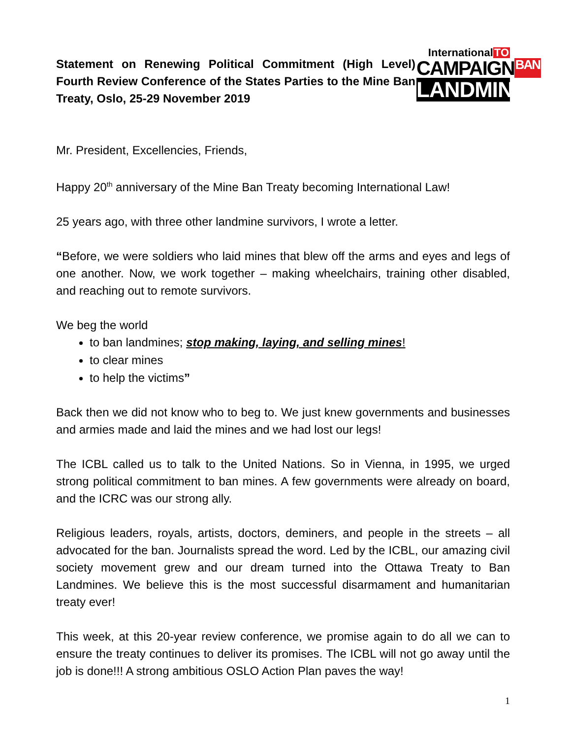Statement on Renewing Political Commitment (High Level) Fourth Review Conference of the States Parties to the Mine Ban Treaty, Oslo, 25-29 November 2019
International TO
CAMPAIGN BAN
LANDMINES
Mr. President, Excellencies, Friends,
Happy 20<sup>th</sup> anniversary of the Mine Ban Treaty becoming International Law!
25 years ago, with three other landmine survivors, I wrote a letter.
“Before, we were soldiers who laid mines that blew off the arms and eyes and legs of one another. Now, we work together – making wheelchairs, training other disabled, and reaching out to remote survivors.
We beg the world
to ban landmines; stop making, laying, and selling mines!
to clear mines
to help the victims”
Back then we did not know who to beg to. We just knew governments and businesses and armies made and laid the mines and we had lost our legs!
The ICBL called us to talk to the United Nations. So in Vienna, in 1995, we urged strong political commitment to ban mines. A few governments were already on board, and the ICRC was our strong ally.
Religious leaders, royals, artists, doctors, deminers, and people in the streets – all advocated for the ban. Journalists spread the word. Led by the ICBL, our amazing civil society movement grew and our dream turned into the Ottawa Treaty to Ban Landmines. We believe this is the most successful disarmament and humanitarian treaty ever!
This week, at this 20-year review conference, we promise again to do all we can to ensure the treaty continues to deliver its promises. The ICBL will not go away until the job is done!!! A strong ambitious OSLO Action Plan paves the way!
1